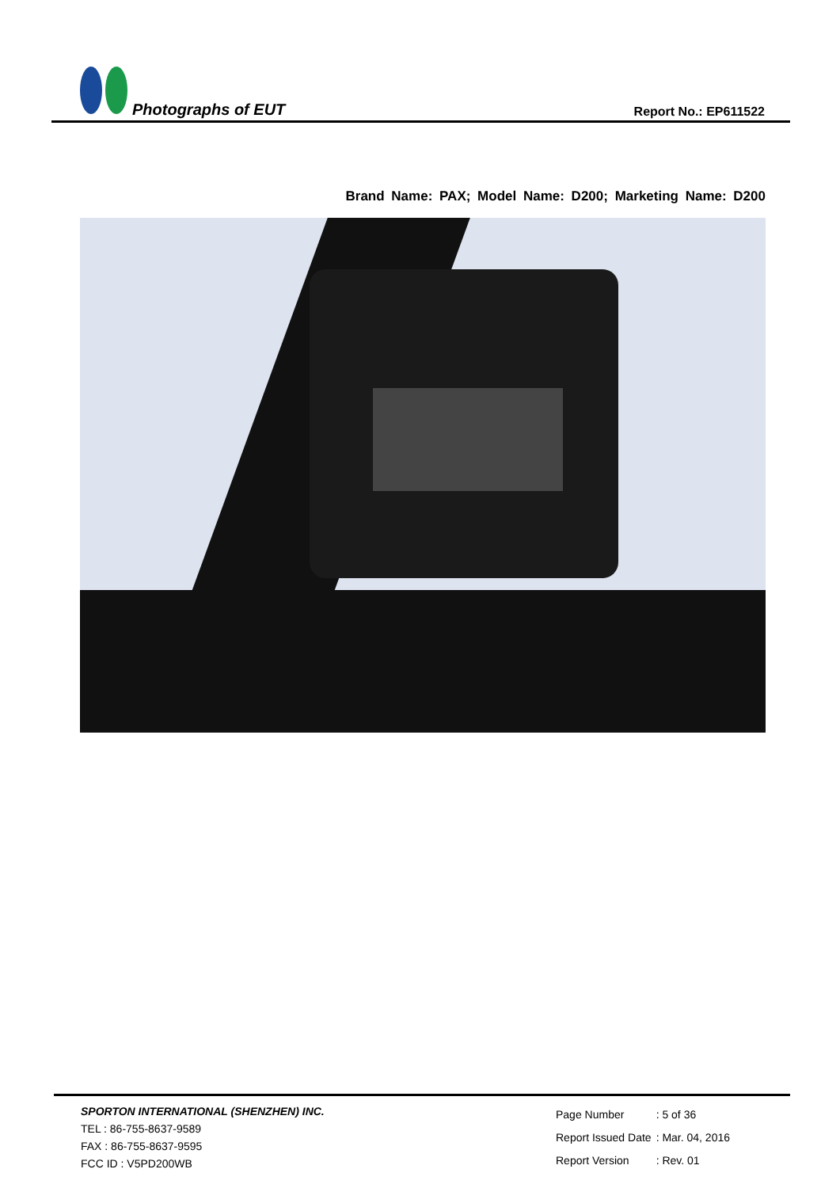Photographs of EUT Report No.: EP611522
Brand Name: PAX; Model Name: D200; Marketing Name: D200
SPORTON INTERNATIONAL (SHENZHEN) INC.
TEL : 86-755-8637-9589
FAX : 86-755-8637-9595
FCC ID : V5PD200WB
| Page Number | : 5 of 36 |
| Report Issued Date | : Mar. 04, 2016 |
| Report Version | : Rev. 01 |